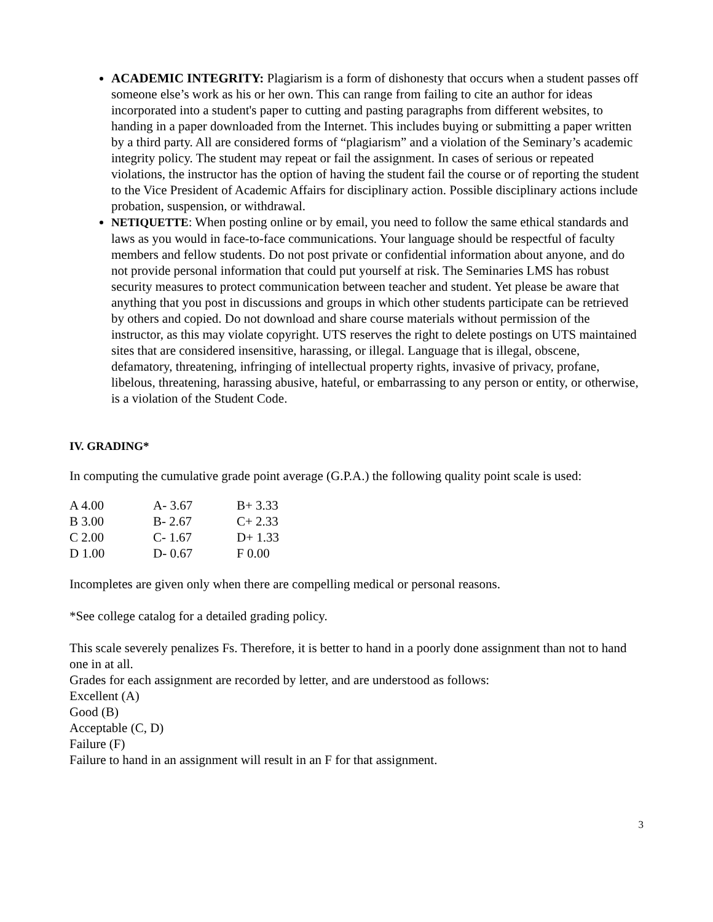ACADEMIC INTEGRITY: Plagiarism is a form of dishonesty that occurs when a student passes off someone else’s work as his or her own. This can range from failing to cite an author for ideas incorporated into a student's paper to cutting and pasting paragraphs from different websites, to handing in a paper downloaded from the Internet. This includes buying or submitting a paper written by a third party. All are considered forms of “plagiarism” and a violation of the Seminary’s academic integrity policy. The student may repeat or fail the assignment. In cases of serious or repeated violations, the instructor has the option of having the student fail the course or of reporting the student to the Vice President of Academic Affairs for disciplinary action. Possible disciplinary actions include probation, suspension, or withdrawal.
NETIQUETTE: When posting online or by email, you need to follow the same ethical standards and laws as you would in face-to-face communications. Your language should be respectful of faculty members and fellow students. Do not post private or confidential information about anyone, and do not provide personal information that could put yourself at risk. The Seminaries LMS has robust security measures to protect communication between teacher and student. Yet please be aware that anything that you post in discussions and groups in which other students participate can be retrieved by others and copied. Do not download and share course materials without permission of the instructor, as this may violate copyright. UTS reserves the right to delete postings on UTS maintained sites that are considered insensitive, harassing, or illegal. Language that is illegal, obscene, defamatory, threatening, infringing of intellectual property rights, invasive of privacy, profane, libelous, threatening, harassing abusive, hateful, or embarrassing to any person or entity, or otherwise, is a violation of the Student Code.
IV. GRADING*
In computing the cumulative grade point average (G.P.A.) the following quality point scale is used:
| A 4.00 | A- 3.67 | B+ 3.33 |
| B 3.00 | B- 2.67 | C+ 2.33 |
| C 2.00 | C- 1.67 | D+ 1.33 |
| D 1.00 | D- 0.67 | F 0.00 |
Incompletes are given only when there are compelling medical or personal reasons.
*See college catalog for a detailed grading policy.
This scale severely penalizes Fs. Therefore, it is better to hand in a poorly done assignment than not to hand one in at all.
Grades for each assignment are recorded by letter, and are understood as follows:
Excellent (A)
Good (B)
Acceptable (C, D)
Failure (F)
Failure to hand in an assignment will result in an F for that assignment.
3